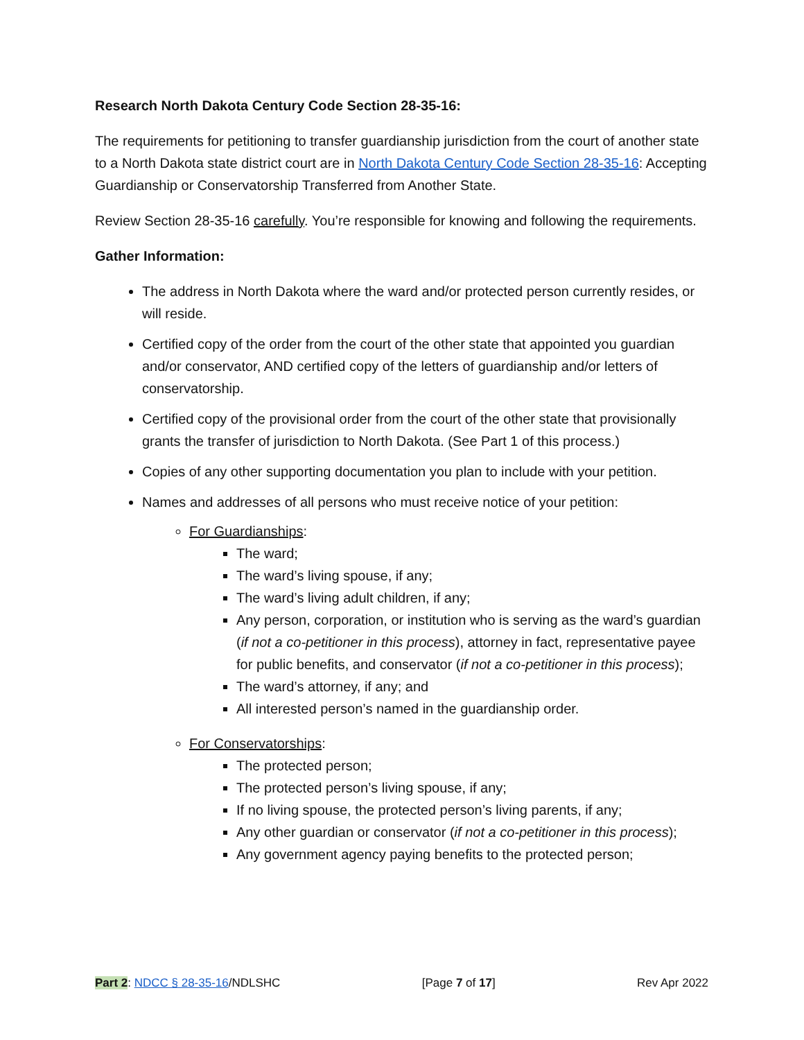Research North Dakota Century Code Section 28-35-16:
The requirements for petitioning to transfer guardianship jurisdiction from the court of another state to a North Dakota state district court are in North Dakota Century Code Section 28-35-16: Accepting Guardianship or Conservatorship Transferred from Another State.
Review Section 28-35-16 carefully. You’re responsible for knowing and following the requirements.
Gather Information:
The address in North Dakota where the ward and/or protected person currently resides, or will reside.
Certified copy of the order from the court of the other state that appointed you guardian and/or conservator, AND certified copy of the letters of guardianship and/or letters of conservatorship.
Certified copy of the provisional order from the court of the other state that provisionally grants the transfer of jurisdiction to North Dakota. (See Part 1 of this process.)
Copies of any other supporting documentation you plan to include with your petition.
Names and addresses of all persons who must receive notice of your petition:
For Guardianships:
The ward;
The ward’s living spouse, if any;
The ward’s living adult children, if any;
Any person, corporation, or institution who is serving as the ward’s guardian (if not a co-petitioner in this process), attorney in fact, representative payee for public benefits, and conservator (if not a co-petitioner in this process);
The ward’s attorney, if any; and
All interested person’s named in the guardianship order.
For Conservatorships:
The protected person;
The protected person’s living spouse, if any;
If no living spouse, the protected person’s living parents, if any;
Any other guardian or conservator (if not a co-petitioner in this process);
Any government agency paying benefits to the protected person;
Part 2: NDCC § 28-35-16/NDLSHC [Page 7 of 17] Rev Apr 2022